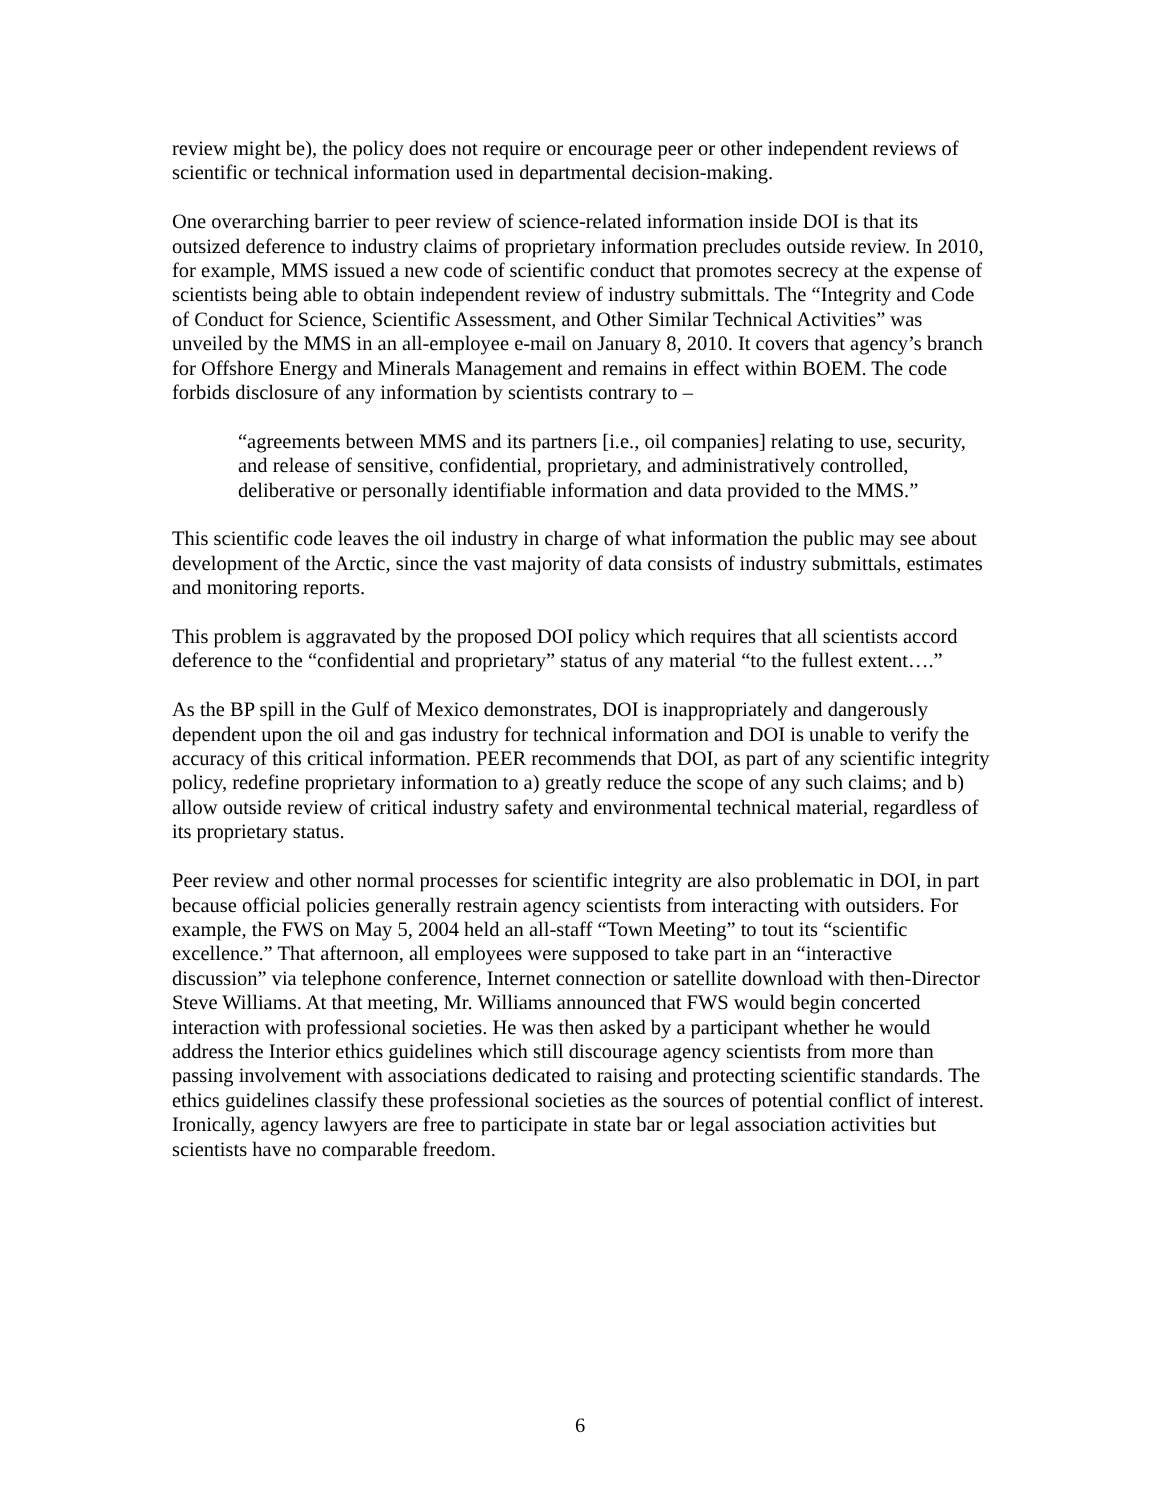review might be), the policy does not require or encourage peer or other independent reviews of scientific or technical information used in departmental decision-making.
One overarching barrier to peer review of science-related information inside DOI is that its outsized deference to industry claims of proprietary information precludes outside review. In 2010, for example, MMS issued a new code of scientific conduct that promotes secrecy at the expense of scientists being able to obtain independent review of industry submittals. The “Integrity and Code of Conduct for Science, Scientific Assessment, and Other Similar Technical Activities” was unveiled by the MMS in an all-employee e-mail on January 8, 2010. It covers that agency’s branch for Offshore Energy and Minerals Management and remains in effect within BOEM. The code forbids disclosure of any information by scientists contrary to –
“agreements between MMS and its partners [i.e., oil companies] relating to use, security, and release of sensitive, confidential, proprietary, and administratively controlled, deliberative or personally identifiable information and data provided to the MMS.”
This scientific code leaves the oil industry in charge of what information the public may see about development of the Arctic, since the vast majority of data consists of industry submittals, estimates and monitoring reports.
This problem is aggravated by the proposed DOI policy which requires that all scientists accord deference to the “confidential and proprietary” status of any material “to the fullest extent….”
As the BP spill in the Gulf of Mexico demonstrates, DOI is inappropriately and dangerously dependent upon the oil and gas industry for technical information and DOI is unable to verify the accuracy of this critical information. PEER recommends that DOI, as part of any scientific integrity policy, redefine proprietary information to a) greatly reduce the scope of any such claims; and b) allow outside review of critical industry safety and environmental technical material, regardless of its proprietary status.
Peer review and other normal processes for scientific integrity are also problematic in DOI, in part because official policies generally restrain agency scientists from interacting with outsiders. For example, the FWS on May 5, 2004 held an all-staff “Town Meeting” to tout its “scientific excellence.” That afternoon, all employees were supposed to take part in an “interactive discussion” via telephone conference, Internet connection or satellite download with then-Director Steve Williams. At that meeting, Mr. Williams announced that FWS would begin concerted interaction with professional societies. He was then asked by a participant whether he would address the Interior ethics guidelines which still discourage agency scientists from more than passing involvement with associations dedicated to raising and protecting scientific standards. The ethics guidelines classify these professional societies as the sources of potential conflict of interest. Ironically, agency lawyers are free to participate in state bar or legal association activities but scientists have no comparable freedom.
6